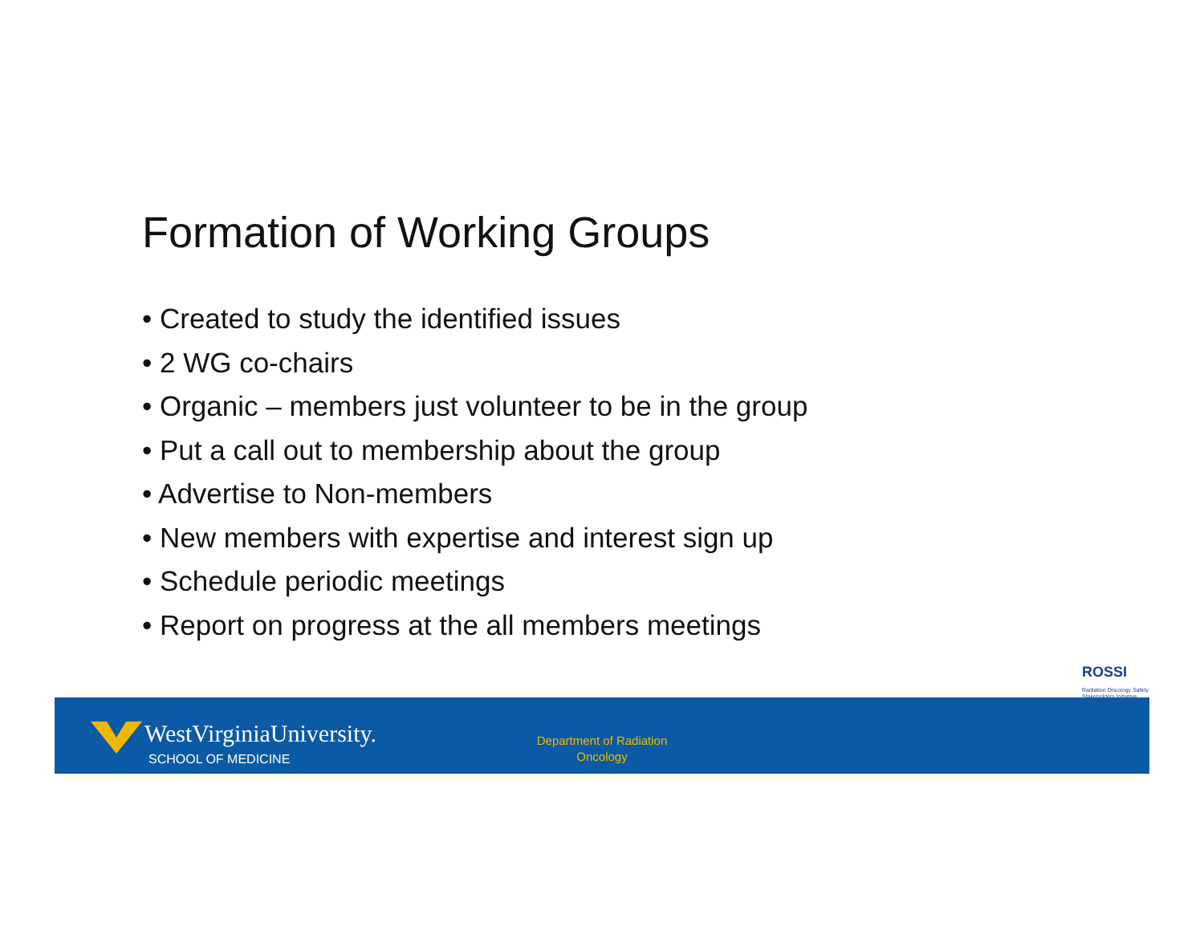Formation of Working Groups
• Created to study the identified issues
• 2 WG co-chairs
• Organic – members just volunteer to be in the group
• Put a call out to membership about the group
• Advertise to Non-members
• New members with expertise and interest sign up
• Schedule periodic meetings
• Report on progress at the all members meetings
ROSSI Radiation Oncology Safety Stakeholders Initiative
WestVirginiaUniversity.
SCHOOL OF MEDICINE
Department of Radiation Oncology